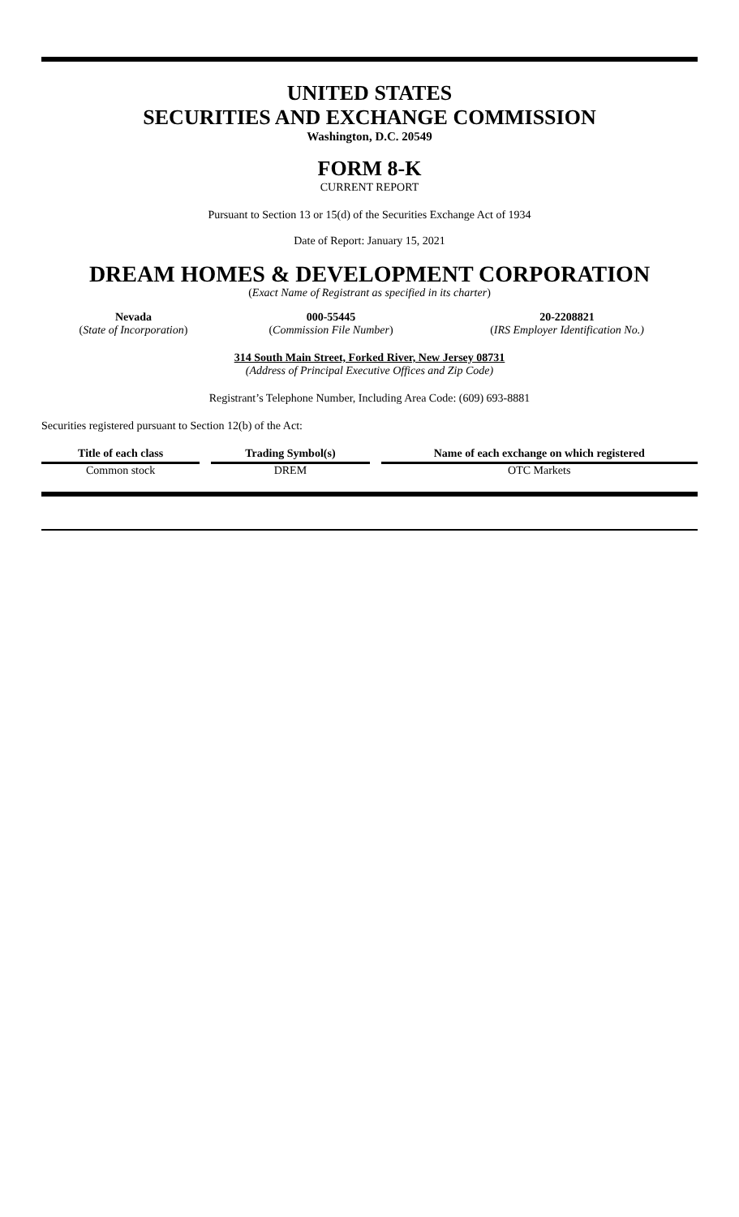UNITED STATES
SECURITIES AND EXCHANGE COMMISSION
Washington, D.C. 20549
FORM 8-K
CURRENT REPORT
Pursuant to Section 13 or 15(d) of the Securities Exchange Act of 1934
Date of Report: January 15, 2021
DREAM HOMES & DEVELOPMENT CORPORATION
(Exact Name of Registrant as specified in its charter)
| Nevada | 000-55445 | 20-2208821 |
| ( State of Incorporation ) | ( Commission File Number ) | ( IRS Employer Identification No.) |
314 South Main Street, Forked River, New Jersey 08731
(Address of Principal Executive Offices and Zip Code)
Registrant’s Telephone Number, Including Area Code: (609) 693-8881
Securities registered pursuant to Section 12(b) of the Act:
| Title of each class | Trading Symbol(s) | Name of each exchange on which registered |
| --- | --- | --- |
| Common stock | DREM | OTC Markets |